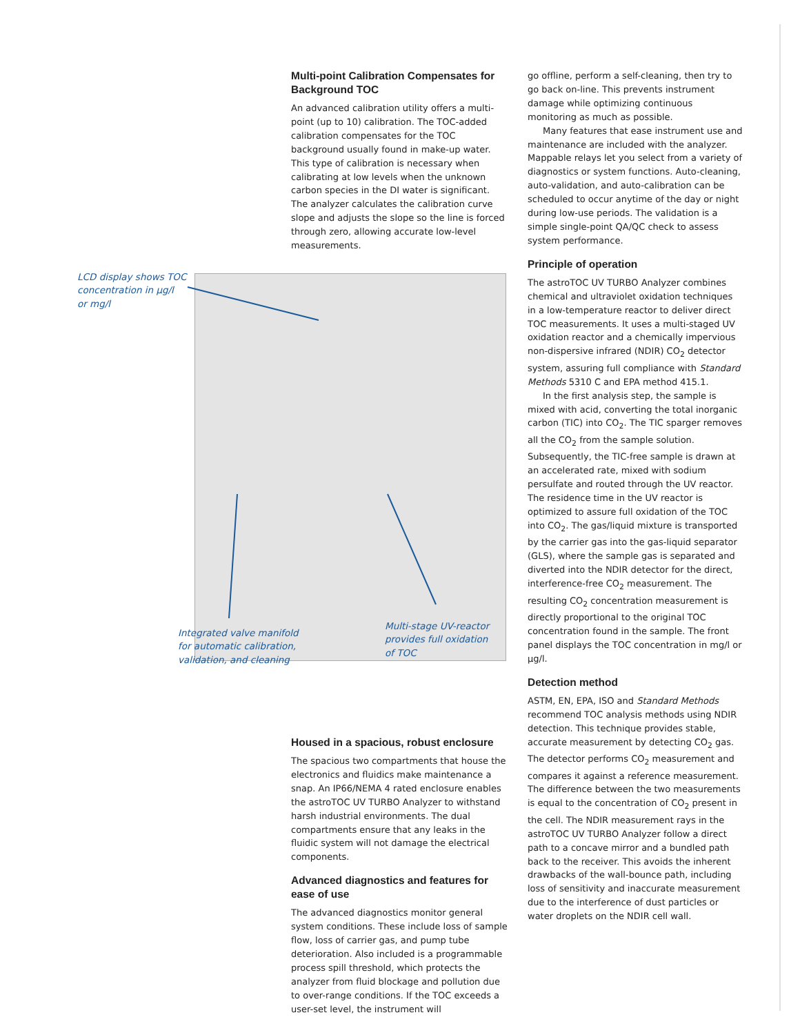Multi-point Calibration Compensates for Background TOC
An advanced calibration utility offers a multi-point (up to 10) calibration. The TOC-added calibration compensates for the TOC background usually found in make-up water. This type of calibration is necessary when calibrating at low levels when the unknown carbon species in the DI water is significant. The analyzer calculates the calibration curve slope and adjusts the slope so the line is forced through zero, allowing accurate low-level measurements.
LCD display shows TOC
concentration in µg/l
or mg/l
Integrated valve manifold
for automatic calibration,
validation, and cleaning
Multi-stage UV-reactor
provides full oxidation
of TOC
Housed in a spacious, robust enclosure
The spacious two compartments that house the electronics and fluidics make maintenance a snap. An IP66/NEMA 4 rated enclosure enables the astroTOC UV TURBO Analyzer to withstand harsh industrial environments. The dual compartments ensure that any leaks in the fluidic system will not damage the electrical components.
Advanced diagnostics and features for ease of use
The advanced diagnostics monitor general system conditions. These include loss of sample flow, loss of carrier gas, and pump tube deterioration. Also included is a programmable process spill threshold, which protects the analyzer from fluid blockage and pollution due to over-range conditions. If the TOC exceeds a user-set level, the instrument will
go offline, perform a self-cleaning, then try to go back on-line. This prevents instrument damage while optimizing continuous monitoring as much as possible.
Many features that ease instrument use and maintenance are included with the analyzer. Mappable relays let you select from a variety of diagnostics or system functions. Auto-cleaning, auto-validation, and auto-calibration can be scheduled to occur anytime of the day or night during low-use periods. The validation is a simple single-point QA/QC check to assess system performance.
Principle of operation
The astroTOC UV TURBO Analyzer combines chemical and ultraviolet oxidation techniques in a low-temperature reactor to deliver direct TOC measurements. It uses a multi-staged UV oxidation reactor and a chemically impervious non-dispersive infrared (NDIR) CO<sub>2</sub> detector system, assuring full compliance with Standard Methods 5310 C and EPA method 415.1.
In the first analysis step, the sample is mixed with acid, converting the total inorganic carbon (TIC) into CO<sub>2</sub>. The TIC sparger removes all the CO<sub>2</sub> from the sample solution. Subsequently, the TIC-free sample is drawn at an accelerated rate, mixed with sodium persulfate and routed through the UV reactor. The residence time in the UV reactor is optimized to assure full oxidation of the TOC into CO<sub>2</sub>. The gas/liquid mixture is transported by the carrier gas into the gas-liquid separator (GLS), where the sample gas is separated and diverted into the NDIR detector for the direct, interference-free CO<sub>2</sub> measurement. The resulting CO<sub>2</sub> concentration measurement is directly proportional to the original TOC concentration found in the sample. The front panel displays the TOC concentration in mg/l or µg/l.
Detection method
ASTM, EN, EPA, ISO and Standard Methods recommend TOC analysis methods using NDIR detection. This technique provides stable, accurate measurement by detecting CO<sub>2</sub> gas. The detector performs CO<sub>2</sub> measurement and compares it against a reference measurement. The difference between the two measurements is equal to the concentration of CO<sub>2</sub> present in the cell. The NDIR measurement rays in the astroTOC UV TURBO Analyzer follow a direct path to a concave mirror and a bundled path back to the receiver. This avoids the inherent drawbacks of the wall-bounce path, including loss of sensitivity and inaccurate measurement due to the interference of dust particles or water droplets on the NDIR cell wall.